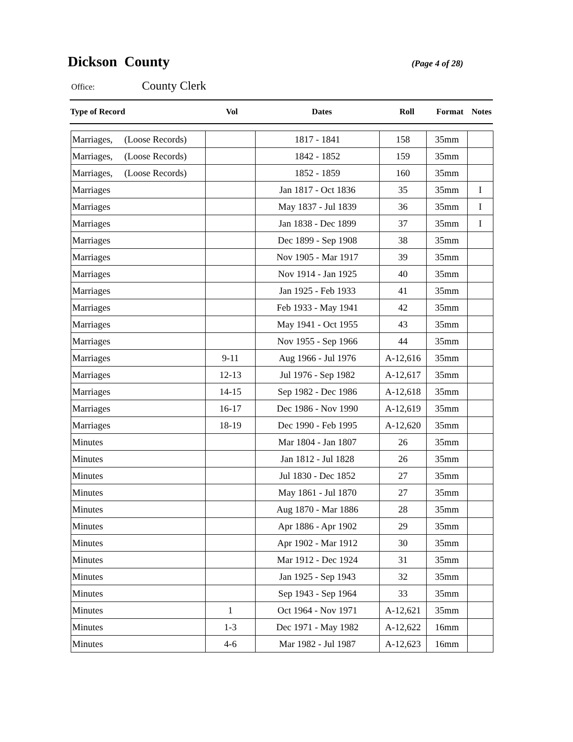Dickson County
(Page 4 of 28)
Office: County Clerk
| Type of Record | Vol | Dates | Roll | Format | Notes |
| --- | --- | --- | --- | --- | --- |
| Marriages, (Loose Records) | | 1817 - 1841 | 158 | 35mm | |
| Marriages, (Loose Records) | | 1842 - 1852 | 159 | 35mm | |
| Marriages, (Loose Records) | | 1852 - 1859 | 160 | 35mm | |
| Marriages | | Jan 1817 - Oct 1836 | 35 | 35mm | I |
| Marriages | | May 1837 - Jul 1839 | 36 | 35mm | I |
| Marriages | | Jan 1838 - Dec 1899 | 37 | 35mm | I |
| Marriages | | Dec 1899 - Sep 1908 | 38 | 35mm | |
| Marriages | | Nov 1905 - Mar 1917 | 39 | 35mm | |
| Marriages | | Nov 1914 - Jan 1925 | 40 | 35mm | |
| Marriages | | Jan 1925 - Feb 1933 | 41 | 35mm | |
| Marriages | | Feb 1933 - May 1941 | 42 | 35mm | |
| Marriages | | May 1941 - Oct 1955 | 43 | 35mm | |
| Marriages | | Nov 1955 - Sep 1966 | 44 | 35mm | |
| Marriages | 9-11 | Aug 1966 - Jul 1976 | A-12,616 | 35mm | |
| Marriages | 12-13 | Jul 1976 - Sep 1982 | A-12,617 | 35mm | |
| Marriages | 14-15 | Sep 1982 - Dec 1986 | A-12,618 | 35mm | |
| Marriages | 16-17 | Dec 1986 - Nov 1990 | A-12,619 | 35mm | |
| Marriages | 18-19 | Dec 1990 - Feb 1995 | A-12,620 | 35mm | |
| Minutes | | Mar 1804 - Jan 1807 | 26 | 35mm | |
| Minutes | | Jan 1812 - Jul 1828 | 26 | 35mm | |
| Minutes | | Jul 1830 - Dec 1852 | 27 | 35mm | |
| Minutes | | May 1861 - Jul 1870 | 27 | 35mm | |
| Minutes | | Aug 1870 - Mar 1886 | 28 | 35mm | |
| Minutes | | Apr 1886 - Apr 1902 | 29 | 35mm | |
| Minutes | | Apr 1902 - Mar 1912 | 30 | 35mm | |
| Minutes | | Mar 1912 - Dec 1924 | 31 | 35mm | |
| Minutes | | Jan 1925 - Sep 1943 | 32 | 35mm | |
| Minutes | | Sep 1943 - Sep 1964 | 33 | 35mm | |
| Minutes | 1 | Oct 1964 - Nov 1971 | A-12,621 | 35mm | |
| Minutes | 1-3 | Dec 1971 - May 1982 | A-12,622 | 16mm | |
| Minutes | 4-6 | Mar 1982 - Jul 1987 | A-12,623 | 16mm | |